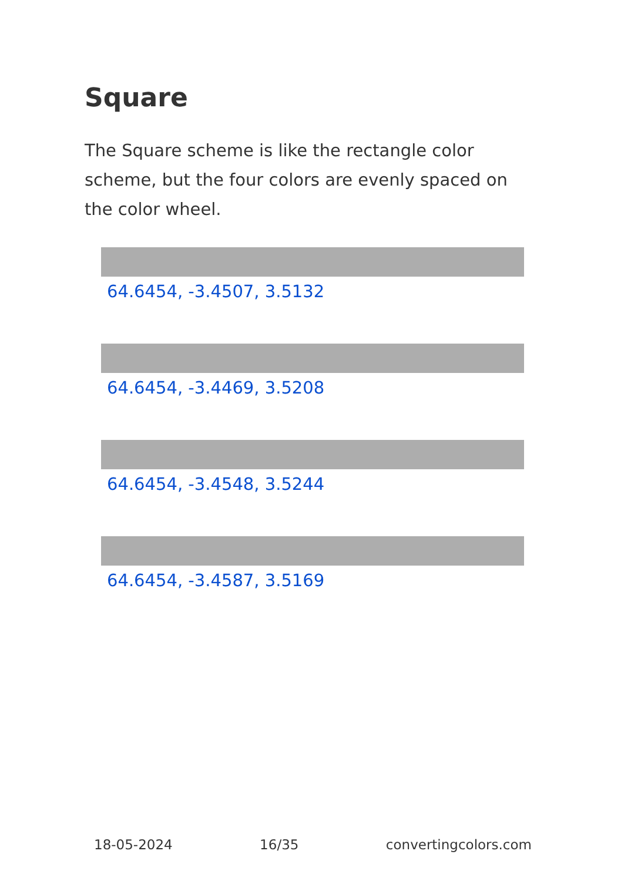Square
The Square scheme is like the rectangle color scheme, but the four colors are evenly spaced on the color wheel.
64.6454, -3.4507, 3.5132
64.6454, -3.4469, 3.5208
64.6454, -3.4548, 3.5244
64.6454, -3.4587, 3.5169
18-05-2024 16/35 convertingcolors.com